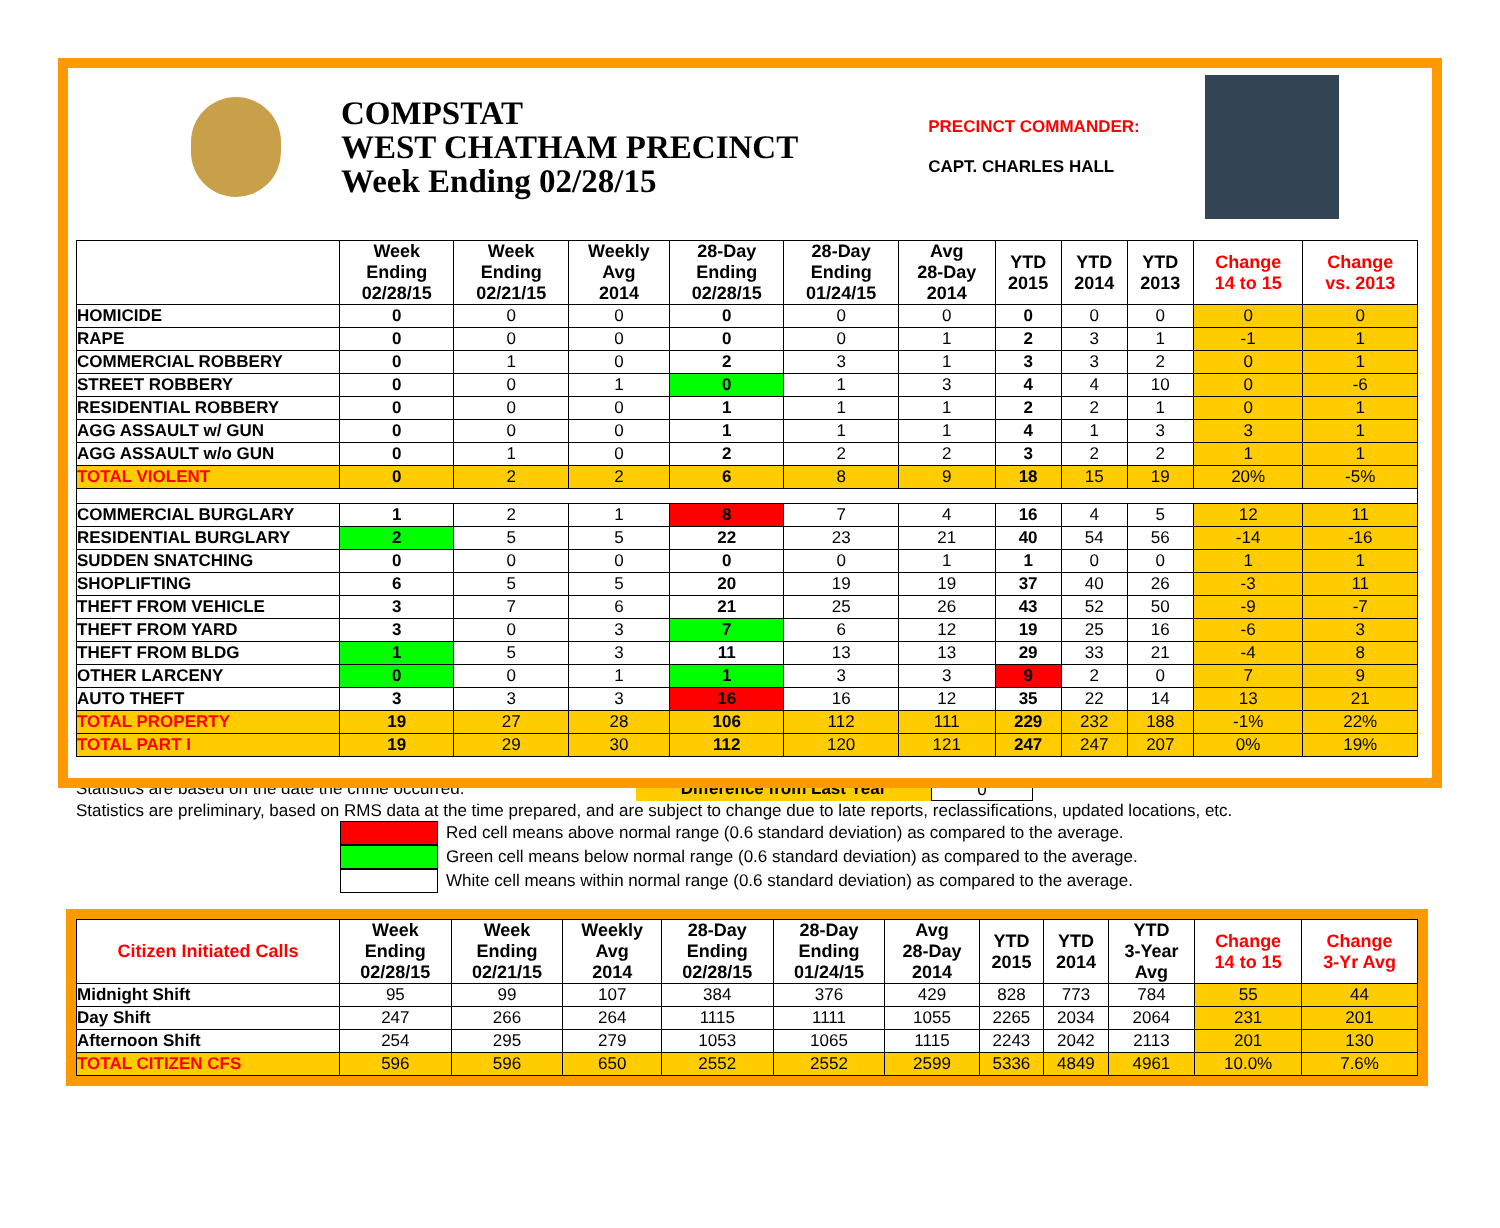COMPSTAT
WEST CHATHAM PRECINCT
Week Ending 02/28/15
PRECINCT COMMANDER:
CAPT. CHARLES HALL
| | Week Ending 02/28/15 | Week Ending 02/21/15 | Weekly Avg 2014 | 28-Day Ending 02/28/15 | 28-Day Ending 01/24/15 | Avg 28-Day 2014 | YTD 2015 | YTD 2014 | YTD 2013 | Change 14 to 15 | Change vs. 2013 |
| --- | --- | --- | --- | --- | --- | --- | --- | --- | --- | --- | --- |
| HOMICIDE | 0 | 0 | 0 | 0 | 0 | 0 | 0 | 0 | 0 | 0 | 0 |
| RAPE | 0 | 0 | 0 | 0 | 0 | 1 | 2 | 3 | 1 | -1 | 1 |
| COMMERCIAL ROBBERY | 0 | 1 | 0 | 2 | 3 | 1 | 3 | 3 | 2 | 0 | 1 |
| STREET ROBBERY | 0 | 0 | 1 | 0 | 1 | 3 | 4 | 4 | 10 | 0 | -6 |
| RESIDENTIAL ROBBERY | 0 | 0 | 0 | 1 | 1 | 1 | 2 | 2 | 1 | 0 | 1 |
| AGG ASSAULT w/ GUN | 0 | 0 | 0 | 1 | 1 | 1 | 4 | 1 | 3 | 3 | 1 |
| AGG ASSAULT w/o GUN | 0 | 1 | 0 | 2 | 2 | 2 | 3 | 2 | 2 | 1 | 1 |
| TOTAL VIOLENT | 0 | 2 | 2 | 6 | 8 | 9 | 18 | 15 | 19 | 20% | -5% |
| COMMERCIAL BURGLARY | 1 | 2 | 1 | 8 | 7 | 4 | 16 | 4 | 5 | 12 | 11 |
| RESIDENTIAL BURGLARY | 2 | 5 | 5 | 22 | 23 | 21 | 40 | 54 | 56 | -14 | -16 |
| SUDDEN SNATCHING | 0 | 0 | 0 | 0 | 0 | 1 | 1 | 0 | 0 | 1 | 1 |
| SHOPLIFTING | 6 | 5 | 5 | 20 | 19 | 19 | 37 | 40 | 26 | -3 | 11 |
| THEFT FROM VEHICLE | 3 | 7 | 6 | 21 | 25 | 26 | 43 | 52 | 50 | -9 | -7 |
| THEFT FROM YARD | 3 | 0 | 3 | 7 | 6 | 12 | 19 | 25 | 16 | -6 | 3 |
| THEFT FROM BLDG | 1 | 5 | 3 | 11 | 13 | 13 | 29 | 33 | 21 | -4 | 8 |
| OTHER LARCENY | 0 | 0 | 1 | 1 | 3 | 3 | 9 | 2 | 0 | 7 | 9 |
| AUTO THEFT | 3 | 3 | 3 | 16 | 16 | 12 | 35 | 22 | 14 | 13 | 21 |
| TOTAL PROPERTY | 19 | 27 | 28 | 106 | 112 | 111 | 229 | 232 | 188 | -1% | 22% |
| TOTAL PART I | 19 | 29 | 30 | 112 | 120 | 121 | 247 | 247 | 207 | 0% | 19% |
Statistics are based on the date the crime occurred. Difference from Last Year 0
Statistics are preliminary, based on RMS data at the time prepared, and are subject to change due to late reports, reclassifications, updated locations, etc.
Red cell means above normal range (0.6 standard deviation) as compared to the average.
Green cell means below normal range (0.6 standard deviation) as compared to the average.
White cell means within normal range (0.6 standard deviation) as compared to the average.
| Citizen Initiated Calls | Week Ending 02/28/15 | Week Ending 02/21/15 | Weekly Avg 2014 | 28-Day Ending 02/28/15 | 28-Day Ending 01/24/15 | Avg 28-Day 2014 | YTD 2015 | YTD 2014 | YTD 3-Year Avg | Change 14 to 15 | Change 3-Yr Avg |
| --- | --- | --- | --- | --- | --- | --- | --- | --- | --- | --- | --- |
| Midnight Shift | 95 | 99 | 107 | 384 | 376 | 429 | 828 | 773 | 784 | 55 | 44 |
| Day Shift | 247 | 266 | 264 | 1115 | 1111 | 1055 | 2265 | 2034 | 2064 | 231 | 201 |
| Afternoon Shift | 254 | 295 | 279 | 1053 | 1065 | 1115 | 2243 | 2042 | 2113 | 201 | 130 |
| TOTAL CITIZEN CFS | 596 | 596 | 650 | 2552 | 2552 | 2599 | 5336 | 4849 | 4961 | 10.0% | 7.6% |